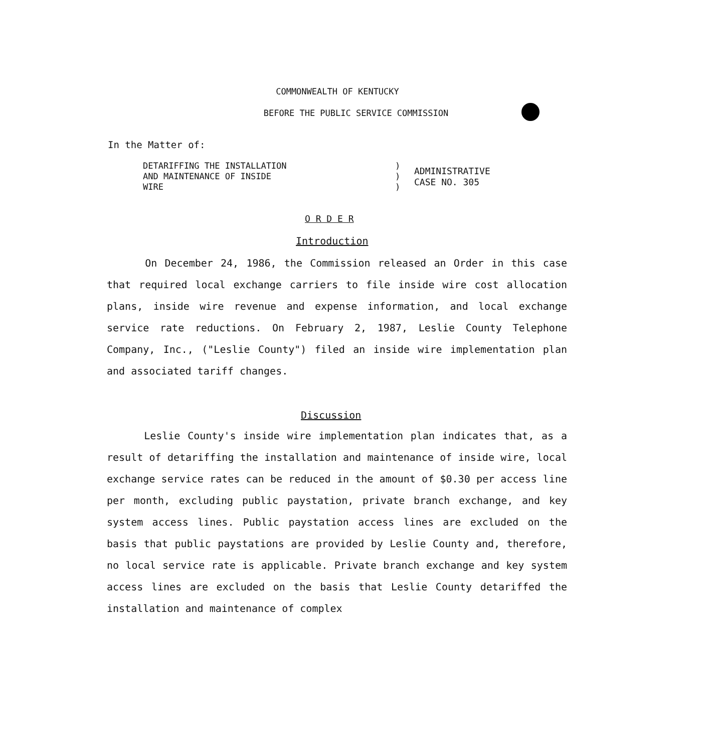COMMONWEALTH OF KENTUCKY
BEFORE THE PUBLIC SERVICE COMMISSION
In the Matter of:
DETARIFFING THE INSTALLATION
AND MAINTENANCE OF INSIDE
WIRE
)
)
)
ADMINISTRATIVE
CASE NO. 305
O R D E R
Introduction
On December 24, 1986, the Commission released an Order in this case that required local exchange carriers to file inside wire cost allocation plans, inside wire revenue and expense information, and local exchange service rate reductions. On February 2, 1987, Leslie County Telephone Company, Inc., ("Leslie County") filed an inside wire implementation plan and associated tariff changes.
Discussion
Leslie County's inside wire implementation plan indicates that, as a result of detariffing the installation and maintenance of inside wire, local exchange service rates can be reduced in the amount of $0.30 per access line per month, excluding public paystation, private branch exchange, and key system access lines. Public paystation access lines are excluded on the basis that public paystations are provided by Leslie County and, therefore, no local service rate is applicable. Private branch exchange and key system access lines are excluded on the basis that Leslie County detariffed the installation and maintenance of complex